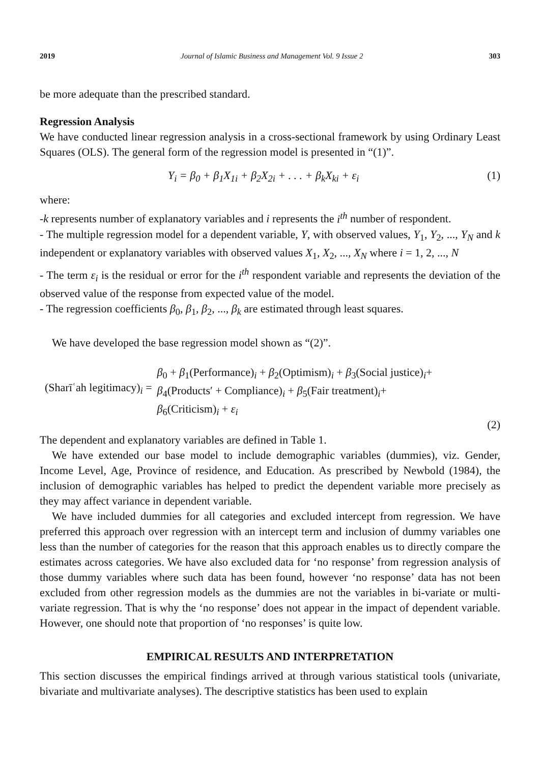2019 Journal of Islamic Business and Management Vol. 9 Issue 2 303
be more adequate than the prescribed standard.
Regression Analysis
We have conducted linear regression analysis in a cross-sectional framework by using Ordinary Least Squares (OLS). The general form of the regression model is presented in “(1)”.
Y<sub>i</sub> = β<sub>0</sub> + β<sub>1</sub>X<sub>1i</sub> + β<sub>2</sub>X<sub>2i</sub> + . . . + β<sub>k</sub>X<sub>ki</sub> + ε<sub>i</sub> (1)
where:
-k represents number of explanatory variables and i represents the i<sup>th</sup> number of respondent.
- The multiple regression model for a dependent variable, Y, with observed values, Y<sub>1</sub>, Y<sub>2</sub>, ..., Y<sub>N</sub> and k independent or explanatory variables with observed values X<sub>1</sub>, X<sub>2</sub>, ..., X<sub>N</sub> where i = 1, 2, ..., N
- The term ε<sub>i</sub> is the residual or error for the i<sup>th</sup> respondent variable and represents the deviation of the observed value of the response from expected value of the model.
- The regression coefficients β<sub>0</sub>, β<sub>1</sub>, β<sub>2</sub>, ..., β<sub>k</sub> are estimated through least squares.
We have developed the base regression model shown as “(2)”.
(Sharīʿah legitimacy)<sub>i</sub> =
β<sub>0</sub> + β<sub>1</sub>(Performance)<sub>i</sub> + β<sub>2</sub>(Optimism)<sub>i</sub> + β<sub>3</sub>(Social justice)<sub>i</sub>+
β<sub>4</sub>(Products′ + Compliance)<sub>i</sub> + β<sub>5</sub>(Fair treatment)<sub>i</sub>+
β<sub>6</sub>(Criticism)<sub>i</sub> + ε<sub>i</sub>
(2)
The dependent and explanatory variables are defined in Table 1.
We have extended our base model to include demographic variables (dummies), viz. Gender, Income Level, Age, Province of residence, and Education. As prescribed by Newbold (1984), the inclusion of demographic variables has helped to predict the dependent variable more precisely as they may affect variance in dependent variable.
We have included dummies for all categories and excluded intercept from regression. We have preferred this approach over regression with an intercept term and inclusion of dummy variables one less than the number of categories for the reason that this approach enables us to directly compare the estimates across categories. We have also excluded data for ‘no response’ from regression analysis of those dummy variables where such data has been found, however ‘no response’ data has not been excluded from other regression models as the dummies are not the variables in bi-variate or multi-variate regression. That is why the ‘no response’ does not appear in the impact of dependent variable. However, one should note that proportion of ‘no responses’ is quite low.
EMPIRICAL RESULTS AND INTERPRETATION
This section discusses the empirical findings arrived at through various statistical tools (univariate, bivariate and multivariate analyses). The descriptive statistics has been used to explain